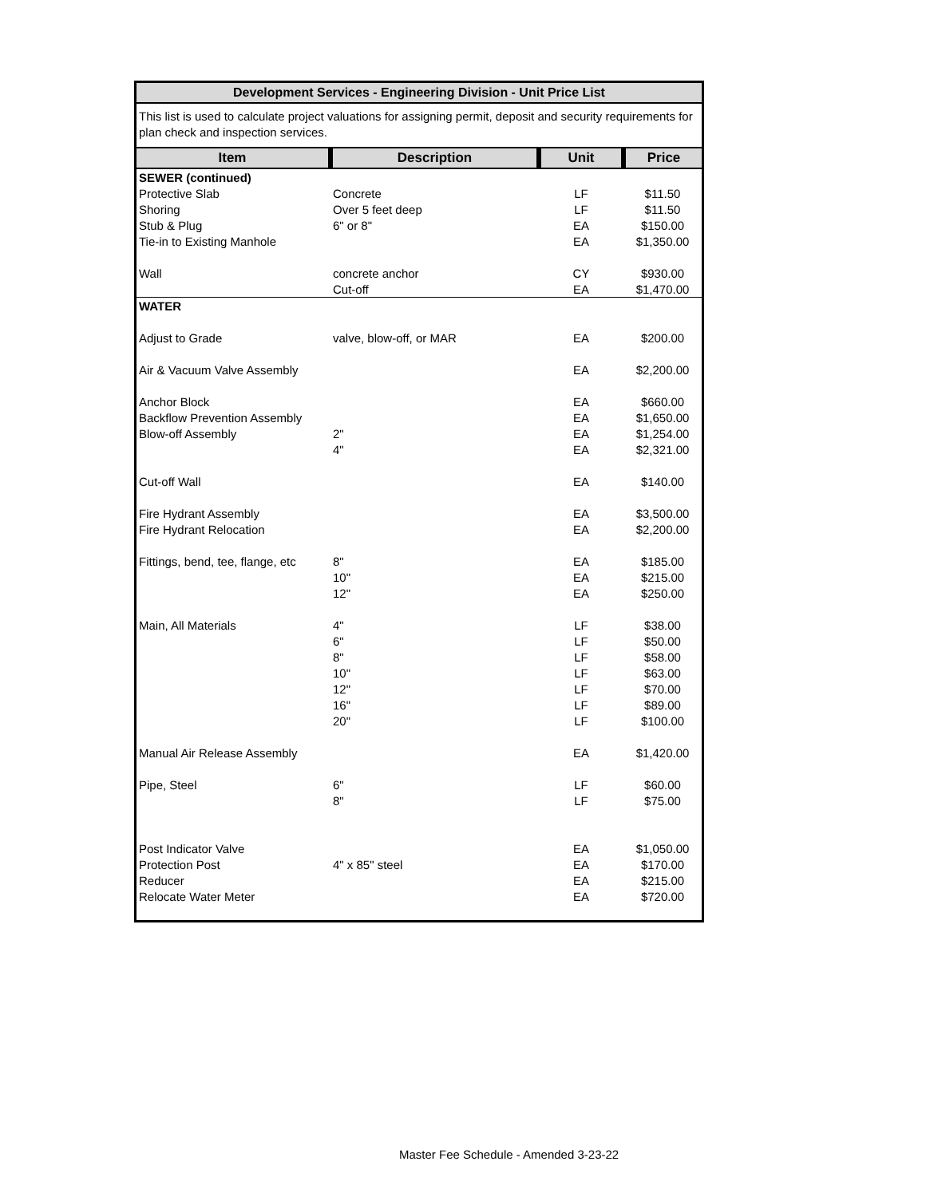Development Services - Engineering Division - Unit Price List
This list is used to calculate project valuations for assigning permit, deposit and security requirements for plan check and inspection services.
| Item | Description | Unit | Price |
| --- | --- | --- | --- |
| SEWER (continued) | | | |
| Protective Slab | Concrete | LF | $11.50 |
| Shoring | Over 5 feet deep | LF | $11.50 |
| Stub & Plug | 6" or 8" | EA | $150.00 |
| Tie-in to Existing Manhole | | EA | $1,350.00 |
| Wall | concrete anchor | CY | $930.00 |
| | Cut-off | EA | $1,470.00 |
| WATER | | | |
| Adjust to Grade | valve, blow-off, or MAR | EA | $200.00 |
| Air & Vacuum Valve Assembly | | EA | $2,200.00 |
| Anchor Block | | EA | $660.00 |
| Backflow Prevention Assembly | | EA | $1,650.00 |
| Blow-off Assembly | 2" | EA | $1,254.00 |
| | 4" | EA | $2,321.00 |
| Cut-off Wall | | EA | $140.00 |
| Fire Hydrant Assembly | | EA | $3,500.00 |
| Fire Hydrant Relocation | | EA | $2,200.00 |
| Fittings, bend, tee, flange, etc | 8" | EA | $185.00 |
| | 10" | EA | $215.00 |
| | 12" | EA | $250.00 |
| Main, All Materials | 4" | LF | $38.00 |
| | 6" | LF | $50.00 |
| | 8" | LF | $58.00 |
| | 10" | LF | $63.00 |
| | 12" | LF | $70.00 |
| | 16" | LF | $89.00 |
| | 20" | LF | $100.00 |
| Manual Air Release Assembly | | EA | $1,420.00 |
| Pipe, Steel | 6" | LF | $60.00 |
| | 8" | LF | $75.00 |
| Post Indicator Valve | | EA | $1,050.00 |
| Protection Post | 4" x 85" steel | EA | $170.00 |
| Reducer | | EA | $215.00 |
| Relocate Water Meter | | EA | $720.00 |
Master Fee Schedule - Amended 3-23-22